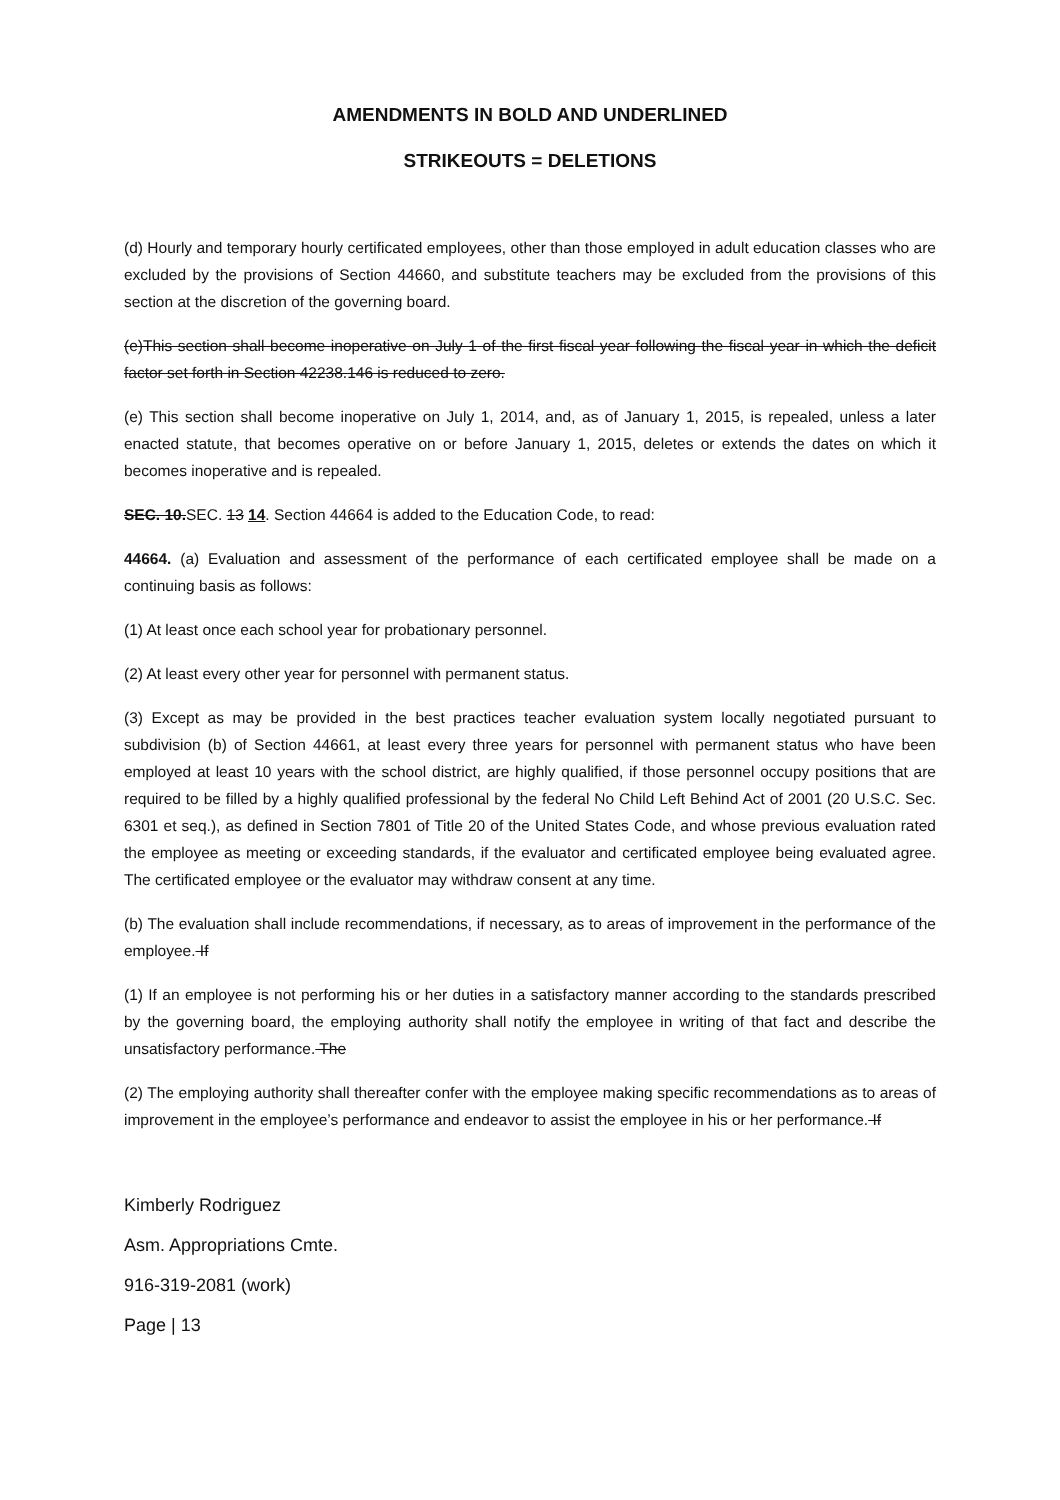AMENDMENTS IN BOLD AND UNDERLINED
STRIKEOUTS = DELETIONS
(d) Hourly and temporary hourly certificated employees, other than those employed in adult education classes who are excluded by the provisions of Section 44660, and substitute teachers may be excluded from the provisions of this section at the discretion of the governing board.
(e)This section shall become inoperative on July 1 of the first fiscal year following the fiscal year in which the deficit factor set forth in Section 42238.146 is reduced to zero.
(e) This section shall become inoperative on July 1, 2014, and, as of January 1, 2015, is repealed, unless a later enacted statute, that becomes operative on or before January 1, 2015, deletes or extends the dates on which it becomes inoperative and is repealed.
SEC. 10.SEC. 13 14. Section 44664 is added to the Education Code, to read:
44664. (a) Evaluation and assessment of the performance of each certificated employee shall be made on a continuing basis as follows:
(1) At least once each school year for probationary personnel.
(2) At least every other year for personnel with permanent status.
(3) Except as may be provided in the best practices teacher evaluation system locally negotiated pursuant to subdivision (b) of Section 44661, at least every three years for personnel with permanent status who have been employed at least 10 years with the school district, are highly qualified, if those personnel occupy positions that are required to be filled by a highly qualified professional by the federal No Child Left Behind Act of 2001 (20 U.S.C. Sec. 6301 et seq.), as defined in Section 7801 of Title 20 of the United States Code, and whose previous evaluation rated the employee as meeting or exceeding standards, if the evaluator and certificated employee being evaluated agree. The certificated employee or the evaluator may withdraw consent at any time.
(b) The evaluation shall include recommendations, if necessary, as to areas of improvement in the performance of the employee. If
(1) If an employee is not performing his or her duties in a satisfactory manner according to the standards prescribed by the governing board, the employing authority shall notify the employee in writing of that fact and describe the unsatisfactory performance. The
(2) The employing authority shall thereafter confer with the employee making specific recommendations as to areas of improvement in the employee’s performance and endeavor to assist the employee in his or her performance. If
Kimberly Rodriguez
Asm. Appropriations Cmte.
916-319-2081 (work)
Page | 13